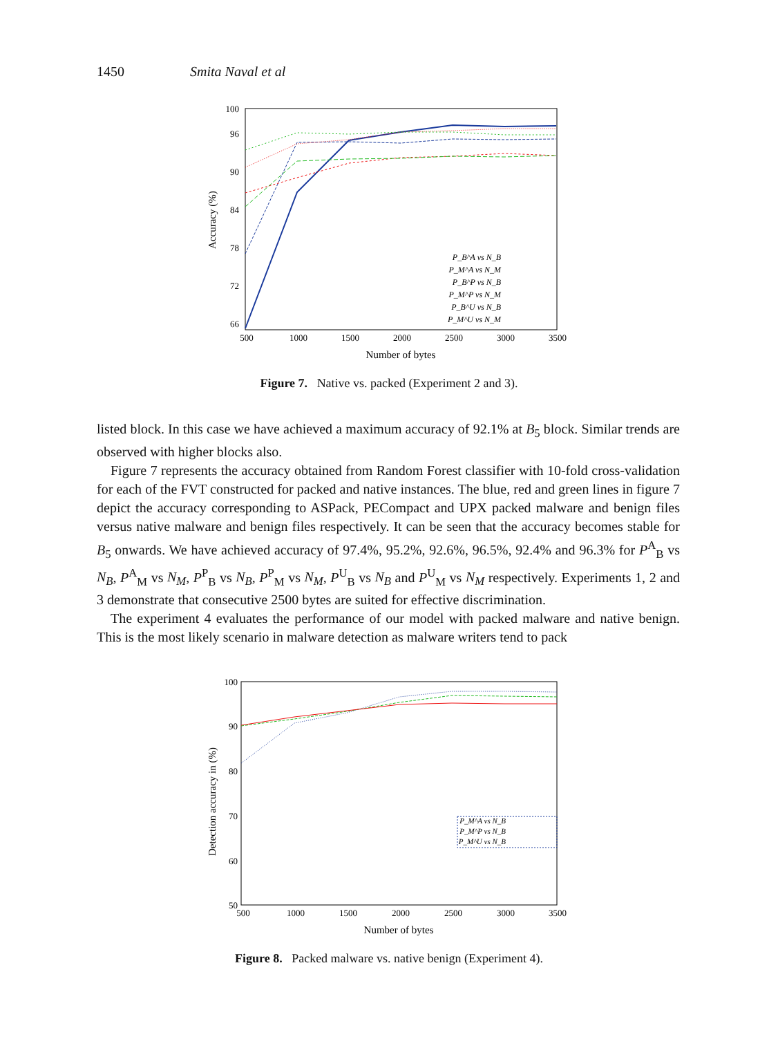1450 Smita Naval et al
100
96
90
84
78
72
66
500
1000
1500
2000
2500
3000
3500
Number of bytes
Accuracy (%)
P_B^A vs N_B
P_M^A vs N_M
P_B^P vs N_B
P_M^P vs N_M
P_B^U vs N_B
P_M^U vs N_M
Figure 7. Native vs. packed (Experiment 2 and 3).
listed block. In this case we have achieved a maximum accuracy of 92.1% at B<sub>5</sub> block. Similar trends are observed with higher blocks also.
Figure 7 represents the accuracy obtained from Random Forest classifier with 10-fold cross-validation for each of the FVT constructed for packed and native instances. The blue, red and green lines in figure 7 depict the accuracy corresponding to ASPack, PECompact and UPX packed malware and benign files versus native malware and benign files respectively. It can be seen that the accuracy becomes stable for B<sub>5</sub> onwards. We have achieved accuracy of 97.4%, 95.2%, 92.6%, 96.5%, 92.4% and 96.3% for P<sup>A</sup><sub>B</sub> vs N<sub>B</sub>, P<sup>A</sup><sub>M</sub> vs N<sub>M</sub>, P<sup>P</sup><sub>B</sub> vs N<sub>B</sub>, P<sup>P</sup><sub>M</sub> vs N<sub>M</sub>, P<sup>U</sup><sub>B</sub> vs N<sub>B</sub> and P<sup>U</sup><sub>M</sub> vs N<sub>M</sub> respectively. Experiments 1, 2 and 3 demonstrate that consecutive 2500 bytes are suited for effective discrimination.
The experiment 4 evaluates the performance of our model with packed malware and native benign. This is the most likely scenario in malware detection as malware writers tend to pack
100
90
80
70
60
50
500
1000
1500
2000
2500
3000
3500
Number of bytes
Detection accuracy in (%)
P_M^A vs N_B
P_M^P vs N_B
P_M^U vs N_B
Figure 8. Packed malware vs. native benign (Experiment 4).